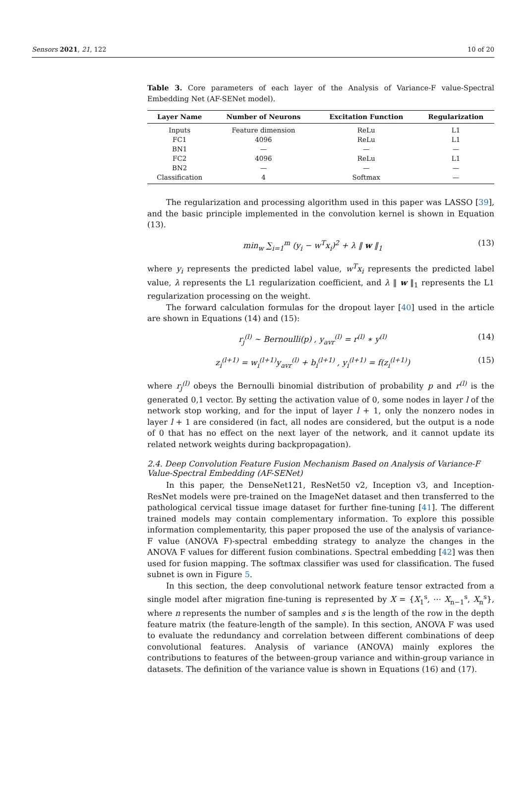Sensors 2021, 21, 122 10 of 20
Table 3. Core parameters of each layer of the Analysis of Variance-F value-Spectral Embedding Net (AF-SENet model).
| Layer Name | Number of Neurons | Excitation Function | Regularization |
| --- | --- | --- | --- |
| Inputs | Feature dimension | ReLu | L1 |
| FC1 | 4096 | ReLu | L1 |
| BN1 | — | — | — |
| FC2 | 4096 | ReLu | L1 |
| BN2 | — | — | — |
| Classification | 4 | Softmax | — |
The regularization and processing algorithm used in this paper was LASSO [39], and the basic principle implemented in the convolution kernel is shown in Equation (13).
min<sub>w</sub> ∑<sub>i=1</sub><sup>m</sup> (y<sub>i</sub> − w<sup>T</sup>x<sub>i</sub>)<sup>2</sup> + λ ‖ w ‖<sub>1</sub> (13)
where y<sub>i</sub> represents the predicted label value, w<sup>T</sup>x<sub>i</sub> represents the predicted label value, λ represents the L1 regularization coefficient, and λ ‖ w ‖<sub>1</sub> represents the L1 regularization processing on the weight.
The forward calculation formulas for the dropout layer [40] used in the article are shown in Equations (14) and (15):
r<sub>j</sub><sup>(l)</sup> ∼ Bernoulli(p) , y<sub>avr</sub><sup>(l)</sup> = r<sup>(l)</sup> ∗ y<sup>(l)</sup> (14)
z<sub>i</sub><sup>(l+1)</sup> = w<sub>i</sub><sup>(l+1)</sup>y<sub>avr</sub><sup>(l)</sup> + b<sub>i</sub><sup>(l+1)</sup> , y<sub>i</sub><sup>(l+1)</sup> = f(z<sub>i</sub><sup>(l+1)</sup>) (15)
where r<sub>j</sub><sup>(l)</sup> obeys the Bernoulli binomial distribution of probability p and r<sup>(l)</sup> is the generated 0,1 vector. By setting the activation value of 0, some nodes in layer l of the network stop working, and for the input of layer l + 1, only the nonzero nodes in layer l + 1 are considered (in fact, all nodes are considered, but the output is a node of 0 that has no effect on the next layer of the network, and it cannot update its related network weights during backpropagation).
2.4. Deep Convolution Feature Fusion Mechanism Based on Analysis of Variance-F Value-Spectral Embedding (AF-SENet)
In this paper, the DenseNet121, ResNet50 v2, Inception v3, and Inception-ResNet models were pre-trained on the ImageNet dataset and then transferred to the pathological cervical tissue image dataset for further fine-tuning [41]. The different trained models may contain complementary information. To explore this possible information complementarity, this paper proposed the use of the analysis of variance-F value (ANOVA F)-spectral embedding strategy to analyze the changes in the ANOVA F values for different fusion combinations. Spectral embedding [42] was then used for fusion mapping. The softmax classifier was used for classification. The fused subnet is own in Figure 5.
In this section, the deep convolutional network feature tensor extracted from a single model after migration fine-tuning is represented by X = {X<sub>1</sub><sup>s</sup>, ⋯ X<sub>n−1</sub><sup>s</sup>, X<sub>n</sub><sup>s</sup>}, where n represents the number of samples and s is the length of the row in the depth feature matrix (the feature-length of the sample). In this section, ANOVA F was used to evaluate the redundancy and correlation between different combinations of deep convolutional features. Analysis of variance (ANOVA) mainly explores the contributions to features of the between-group variance and within-group variance in datasets. The definition of the variance value is shown in Equations (16) and (17).